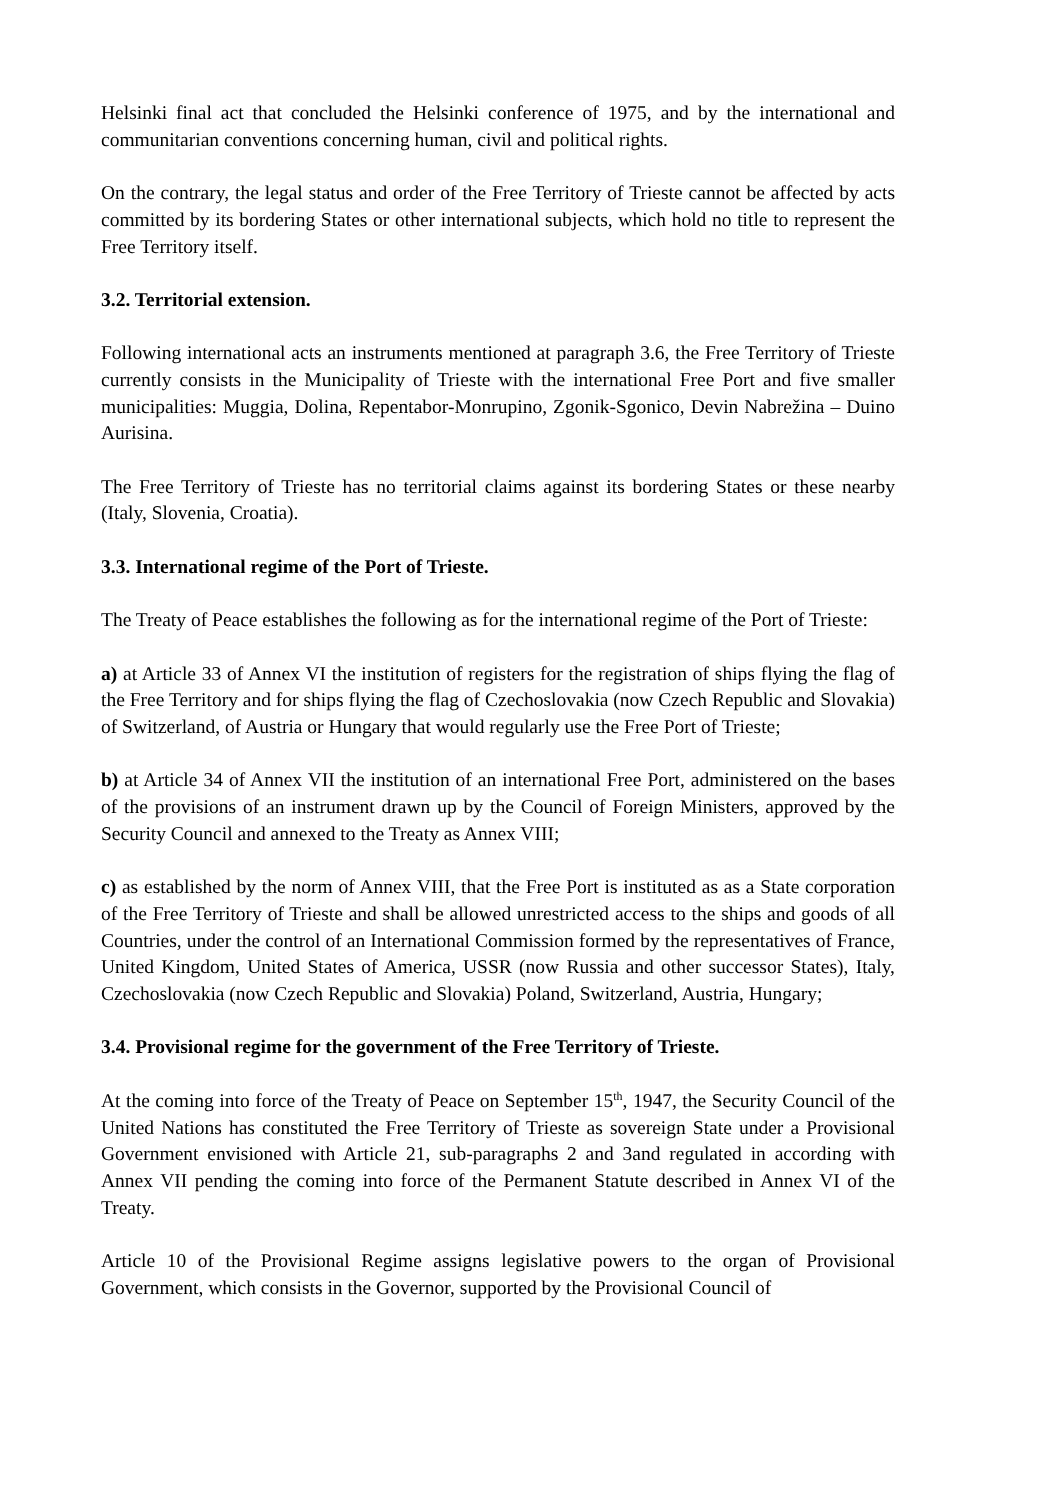Helsinki final act that concluded the Helsinki conference of 1975, and by the international and communitarian conventions concerning human, civil and political rights.
On the contrary, the legal status and order of the Free Territory of Trieste cannot be affected by acts committed by its bordering States or other international subjects, which hold no title to represent the Free Territory itself.
3.2. Territorial extension.
Following international acts an instruments mentioned at paragraph 3.6, the Free Territory of Trieste currently consists in the Municipality of Trieste with the international Free Port and five smaller municipalities: Muggia, Dolina, Repentabor-Monrupino, Zgonik-Sgonico, Devin Nabrežina – Duino Aurisina.
The Free Territory of Trieste has no territorial claims against its bordering States or these nearby (Italy, Slovenia, Croatia).
3.3. International regime of the Port of Trieste.
The Treaty of Peace establishes the following as for the international regime of the Port of Trieste:
a) at Article 33 of Annex VI the institution of registers for the registration of ships flying the flag of the Free Territory and for ships flying the flag of Czechoslovakia (now Czech Republic and Slovakia) of Switzerland, of Austria or Hungary that would regularly use the Free Port of Trieste;
b) at Article 34 of Annex VII the institution of an international Free Port, administered on the bases of the provisions of an instrument drawn up by the Council of Foreign Ministers, approved by the Security Council and annexed to the Treaty as Annex VIII;
c) as established by the norm of Annex VIII, that the Free Port is instituted as as a State corporation of the Free Territory of Trieste and shall be allowed unrestricted access to the ships and goods of all Countries, under the control of an International Commission formed by the representatives of France, United Kingdom, United States of America, USSR (now Russia and other successor States), Italy, Czechoslovakia (now Czech Republic and Slovakia) Poland, Switzerland, Austria, Hungary;
3.4. Provisional regime for the government of the Free Territory of Trieste.
At the coming into force of the Treaty of Peace on September 15<sup>th</sup>, 1947, the Security Council of the United Nations has constituted the Free Territory of Trieste as sovereign State under a Provisional Government envisioned with Article 21, sub-paragraphs 2 and 3and regulated in according with Annex VII pending the coming into force of the Permanent Statute described in Annex VI of the Treaty.
Article 10 of the Provisional Regime assigns legislative powers to the organ of Provisional Government, which consists in the Governor, supported by the Provisional Council of